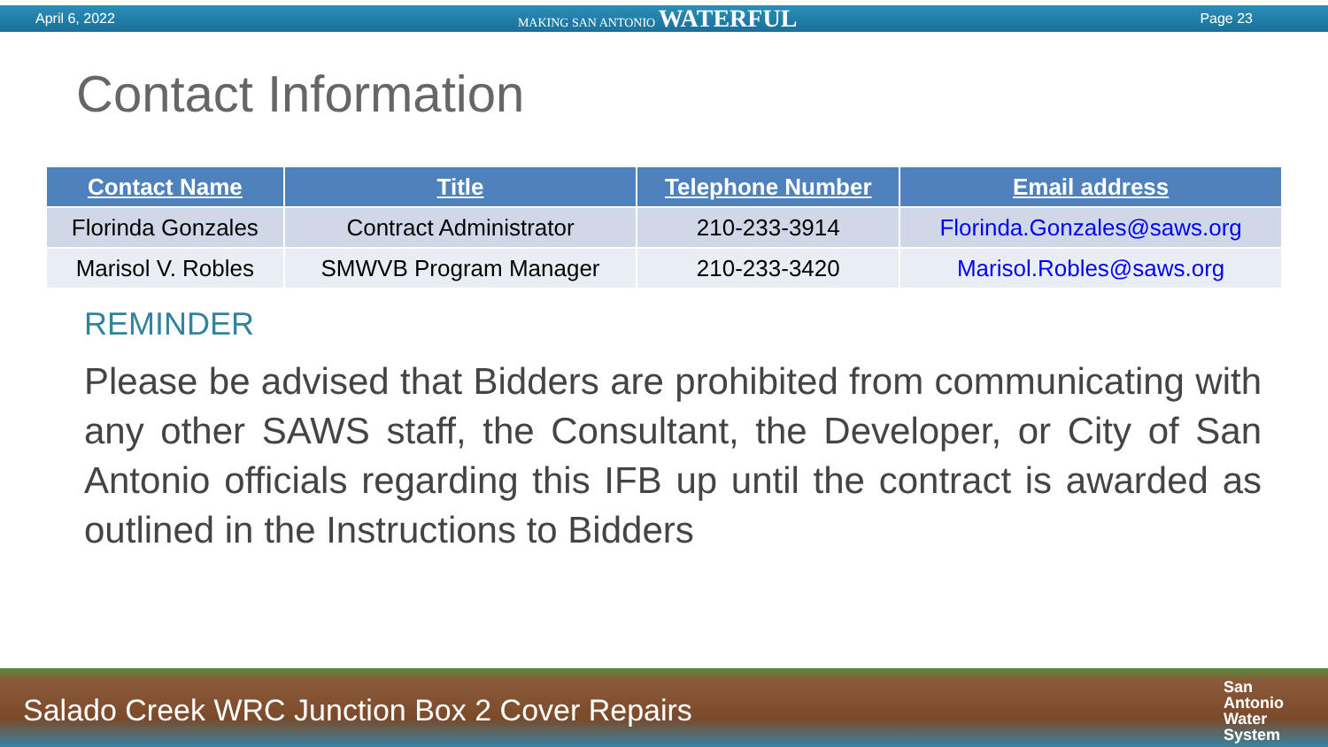April 6, 2022 MAKING SAN ANTONIO WATERFUL Page 23
Contact Information
| Contact Name | Title | Telephone Number | Email address |
| --- | --- | --- | --- |
| Florinda Gonzales | Contract Administrator | 210-233-3914 | Florinda.Gonzales@saws.org |
| Marisol V. Robles | SMWVB Program Manager | 210-233-3420 | Marisol.Robles@saws.org |
REMINDER
Please be advised that Bidders are prohibited from communicating with any other SAWS staff, the Consultant, the Developer, or City of San Antonio officials regarding this IFB up until the contract is awarded as outlined in the Instructions to Bidders
Salado Creek WRC Junction Box 2 Cover Repairs San
Antonio
Water
System